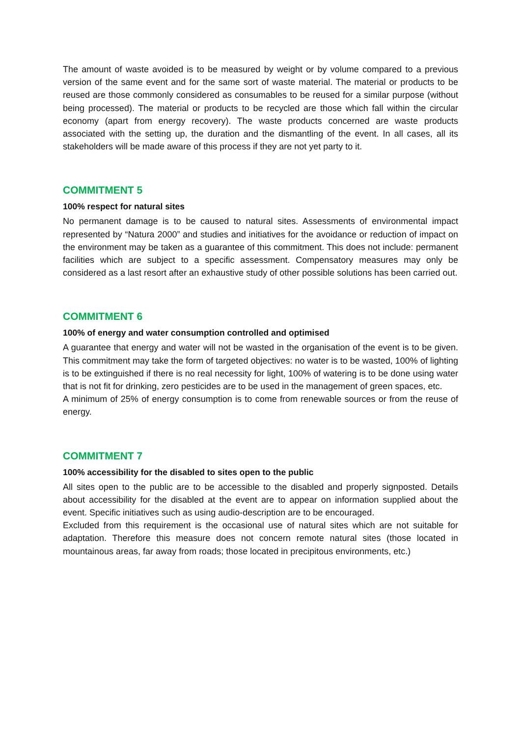The amount of waste avoided is to be measured by weight or by volume compared to a previous version of the same event and for the same sort of waste material. The material or products to be reused are those commonly considered as consumables to be reused for a similar purpose (without being processed). The material or products to be recycled are those which fall within the circular economy (apart from energy recovery). The waste products concerned are waste products associated with the setting up, the duration and the dismantling of the event. In all cases, all its stakeholders will be made aware of this process if they are not yet party to it.
COMMITMENT 5
100% respect for natural sites
No permanent damage is to be caused to natural sites. Assessments of environmental impact represented by “Natura 2000” and studies and initiatives for the avoidance or reduction of impact on the environment may be taken as a guarantee of this commitment. This does not include: permanent facilities which are subject to a specific assessment. Compensatory measures may only be considered as a last resort after an exhaustive study of other possible solutions has been carried out.
COMMITMENT 6
100% of energy and water consumption controlled and optimised
A guarantee that energy and water will not be wasted in the organisation of the event is to be given. This commitment may take the form of targeted objectives: no water is to be wasted, 100% of lighting is to be extinguished if there is no real necessity for light, 100% of watering is to be done using water that is not fit for drinking, zero pesticides are to be used in the management of green spaces, etc.
A minimum of 25% of energy consumption is to come from renewable sources or from the reuse of energy.
COMMITMENT 7
100% accessibility for the disabled to sites open to the public
All sites open to the public are to be accessible to the disabled and properly signposted. Details about accessibility for the disabled at the event are to appear on information supplied about the event. Specific initiatives such as using audio-description are to be encouraged.
Excluded from this requirement is the occasional use of natural sites which are not suitable for adaptation. Therefore this measure does not concern remote natural sites (those located in mountainous areas, far away from roads; those located in precipitous environments, etc.)